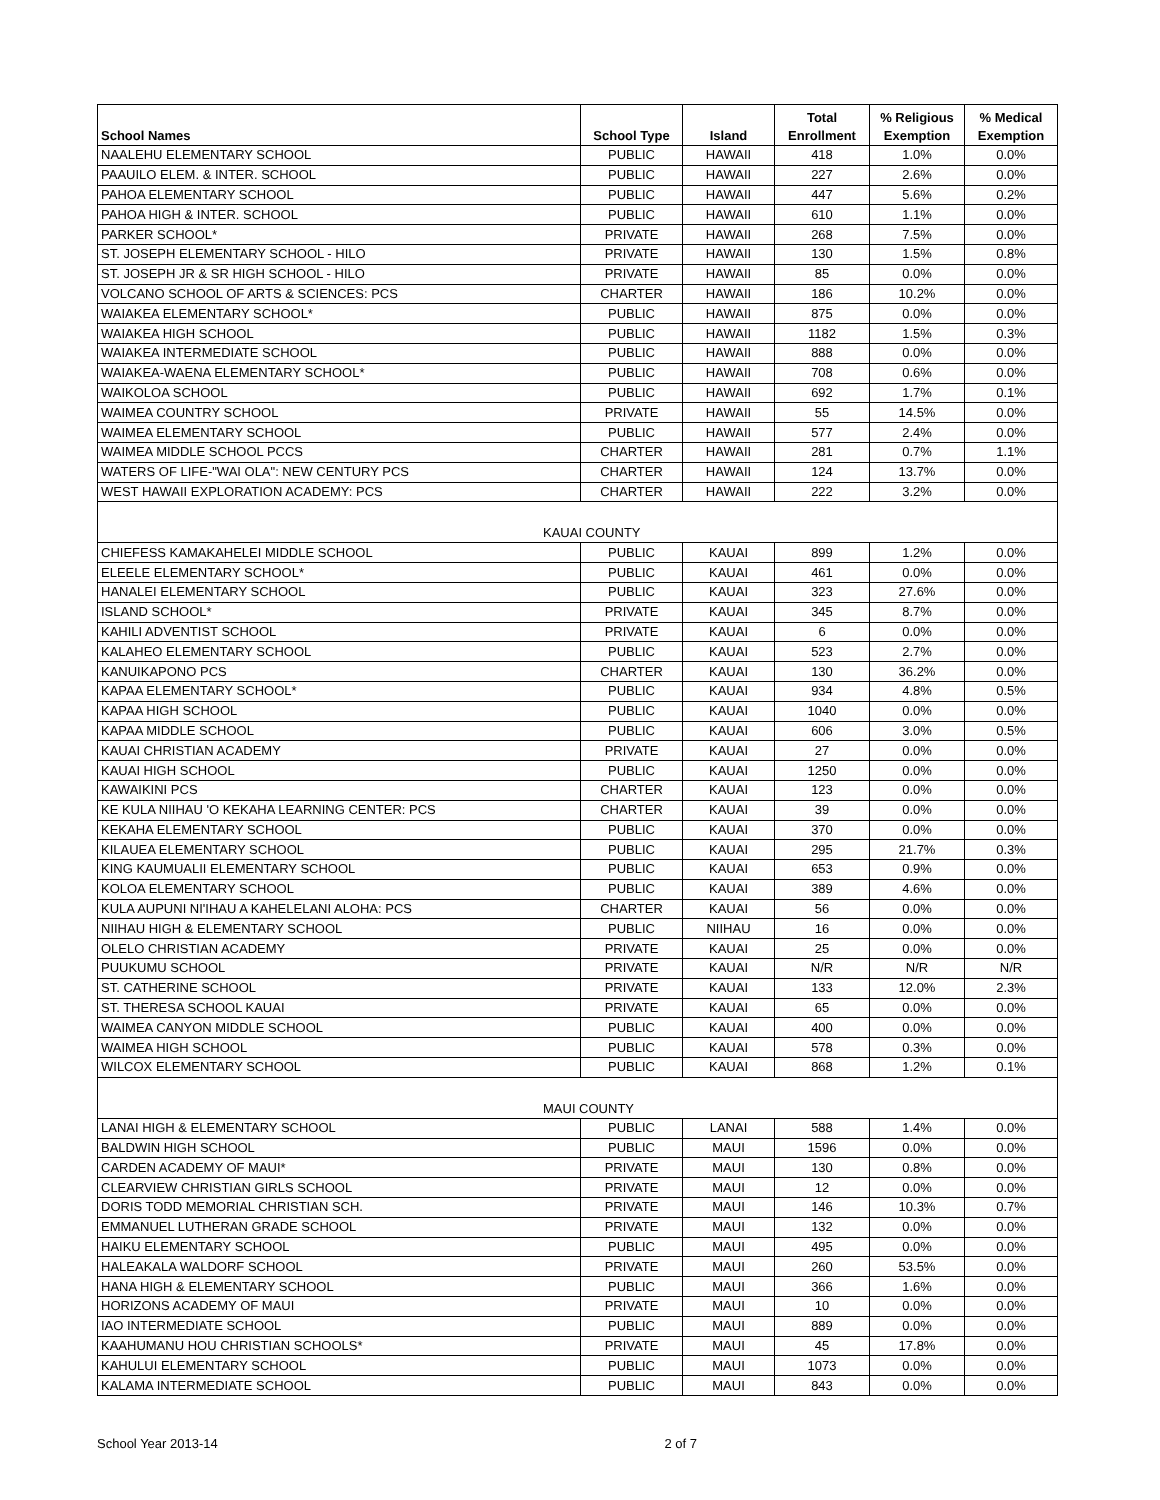| School Names | School Type | Island | Total Enrollment | % Religious Exemption | % Medical Exemption |
| --- | --- | --- | --- | --- | --- |
| NAALEHU ELEMENTARY SCHOOL | PUBLIC | HAWAII | 418 | 1.0% | 0.0% |
| PAAUILO ELEM. & INTER. SCHOOL | PUBLIC | HAWAII | 227 | 2.6% | 0.0% |
| PAHOA ELEMENTARY SCHOOL | PUBLIC | HAWAII | 447 | 5.6% | 0.2% |
| PAHOA HIGH & INTER. SCHOOL | PUBLIC | HAWAII | 610 | 1.1% | 0.0% |
| PARKER SCHOOL* | PRIVATE | HAWAII | 268 | 7.5% | 0.0% |
| ST. JOSEPH ELEMENTARY SCHOOL - HILO | PRIVATE | HAWAII | 130 | 1.5% | 0.8% |
| ST. JOSEPH JR & SR HIGH SCHOOL - HILO | PRIVATE | HAWAII | 85 | 0.0% | 0.0% |
| VOLCANO SCHOOL OF ARTS & SCIENCES: PCS | CHARTER | HAWAII | 186 | 10.2% | 0.0% |
| WAIAKEA ELEMENTARY SCHOOL* | PUBLIC | HAWAII | 875 | 0.0% | 0.0% |
| WAIAKEA HIGH SCHOOL | PUBLIC | HAWAII | 1182 | 1.5% | 0.3% |
| WAIAKEA INTERMEDIATE SCHOOL | PUBLIC | HAWAII | 888 | 0.0% | 0.0% |
| WAIAKEA-WAENA ELEMENTARY SCHOOL* | PUBLIC | HAWAII | 708 | 0.6% | 0.0% |
| WAIKOLOA SCHOOL | PUBLIC | HAWAII | 692 | 1.7% | 0.1% |
| WAIMEA COUNTRY SCHOOL | PRIVATE | HAWAII | 55 | 14.5% | 0.0% |
| WAIMEA ELEMENTARY SCHOOL | PUBLIC | HAWAII | 577 | 2.4% | 0.0% |
| WAIMEA MIDDLE SCHOOL PCCS | CHARTER | HAWAII | 281 | 0.7% | 1.1% |
| WATERS OF LIFE-"WAI OLA": NEW CENTURY PCS | CHARTER | HAWAII | 124 | 13.7% | 0.0% |
| WEST HAWAII EXPLORATION ACADEMY: PCS | CHARTER | HAWAII | 222 | 3.2% | 0.0% |
| KAUAI COUNTY | | | | | |
| CHIEFESS KAMAKAHELEI MIDDLE SCHOOL | PUBLIC | KAUAI | 899 | 1.2% | 0.0% |
| ELEELE ELEMENTARY SCHOOL* | PUBLIC | KAUAI | 461 | 0.0% | 0.0% |
| HANALEI ELEMENTARY SCHOOL | PUBLIC | KAUAI | 323 | 27.6% | 0.0% |
| ISLAND SCHOOL* | PRIVATE | KAUAI | 345 | 8.7% | 0.0% |
| KAHILI ADVENTIST SCHOOL | PRIVATE | KAUAI | 6 | 0.0% | 0.0% |
| KALAHEO ELEMENTARY SCHOOL | PUBLIC | KAUAI | 523 | 2.7% | 0.0% |
| KANUIKAPONO PCS | CHARTER | KAUAI | 130 | 36.2% | 0.0% |
| KAPAA ELEMENTARY SCHOOL* | PUBLIC | KAUAI | 934 | 4.8% | 0.5% |
| KAPAA HIGH SCHOOL | PUBLIC | KAUAI | 1040 | 0.0% | 0.0% |
| KAPAA MIDDLE SCHOOL | PUBLIC | KAUAI | 606 | 3.0% | 0.5% |
| KAUAI CHRISTIAN ACADEMY | PRIVATE | KAUAI | 27 | 0.0% | 0.0% |
| KAUAI HIGH SCHOOL | PUBLIC | KAUAI | 1250 | 0.0% | 0.0% |
| KAWAIKINI PCS | CHARTER | KAUAI | 123 | 0.0% | 0.0% |
| KE KULA NIIHAU 'O KEKAHA LEARNING CENTER: PCS | CHARTER | KAUAI | 39 | 0.0% | 0.0% |
| KEKAHA ELEMENTARY SCHOOL | PUBLIC | KAUAI | 370 | 0.0% | 0.0% |
| KILAUEA ELEMENTARY SCHOOL | PUBLIC | KAUAI | 295 | 21.7% | 0.3% |
| KING KAUMUALII ELEMENTARY SCHOOL | PUBLIC | KAUAI | 653 | 0.9% | 0.0% |
| KOLOA ELEMENTARY SCHOOL | PUBLIC | KAUAI | 389 | 4.6% | 0.0% |
| KULA AUPUNI NI'IHAU A KAHELELANI ALOHA: PCS | CHARTER | KAUAI | 56 | 0.0% | 0.0% |
| NIIHAU HIGH & ELEMENTARY SCHOOL | PUBLIC | NIIHAU | 16 | 0.0% | 0.0% |
| OLELO CHRISTIAN ACADEMY | PRIVATE | KAUAI | 25 | 0.0% | 0.0% |
| PUUKUMU SCHOOL | PRIVATE | KAUAI | N/R | N/R | N/R |
| ST. CATHERINE SCHOOL | PRIVATE | KAUAI | 133 | 12.0% | 2.3% |
| ST. THERESA SCHOOL KAUAI | PRIVATE | KAUAI | 65 | 0.0% | 0.0% |
| WAIMEA CANYON MIDDLE SCHOOL | PUBLIC | KAUAI | 400 | 0.0% | 0.0% |
| WAIMEA HIGH SCHOOL | PUBLIC | KAUAI | 578 | 0.3% | 0.0% |
| WILCOX ELEMENTARY SCHOOL | PUBLIC | KAUAI | 868 | 1.2% | 0.1% |
| MAUI COUNTY | | | | | |
| LANAI HIGH & ELEMENTARY SCHOOL | PUBLIC | LANAI | 588 | 1.4% | 0.0% |
| BALDWIN HIGH SCHOOL | PUBLIC | MAUI | 1596 | 0.0% | 0.0% |
| CARDEN ACADEMY OF MAUI* | PRIVATE | MAUI | 130 | 0.8% | 0.0% |
| CLEARVIEW CHRISTIAN GIRLS SCHOOL | PRIVATE | MAUI | 12 | 0.0% | 0.0% |
| DORIS TODD MEMORIAL CHRISTIAN SCH. | PRIVATE | MAUI | 146 | 10.3% | 0.7% |
| EMMANUEL LUTHERAN GRADE SCHOOL | PRIVATE | MAUI | 132 | 0.0% | 0.0% |
| HAIKU ELEMENTARY SCHOOL | PUBLIC | MAUI | 495 | 0.0% | 0.0% |
| HALEAKALA WALDORF SCHOOL | PRIVATE | MAUI | 260 | 53.5% | 0.0% |
| HANA HIGH & ELEMENTARY SCHOOL | PUBLIC | MAUI | 366 | 1.6% | 0.0% |
| HORIZONS ACADEMY OF MAUI | PRIVATE | MAUI | 10 | 0.0% | 0.0% |
| IAO INTERMEDIATE SCHOOL | PUBLIC | MAUI | 889 | 0.0% | 0.0% |
| KAAHUMANU HOU CHRISTIAN SCHOOLS* | PRIVATE | MAUI | 45 | 17.8% | 0.0% |
| KAHULUI ELEMENTARY SCHOOL | PUBLIC | MAUI | 1073 | 0.0% | 0.0% |
| KALAMA INTERMEDIATE SCHOOL | PUBLIC | MAUI | 843 | 0.0% | 0.0% |
School Year 2013-14 2 of 7